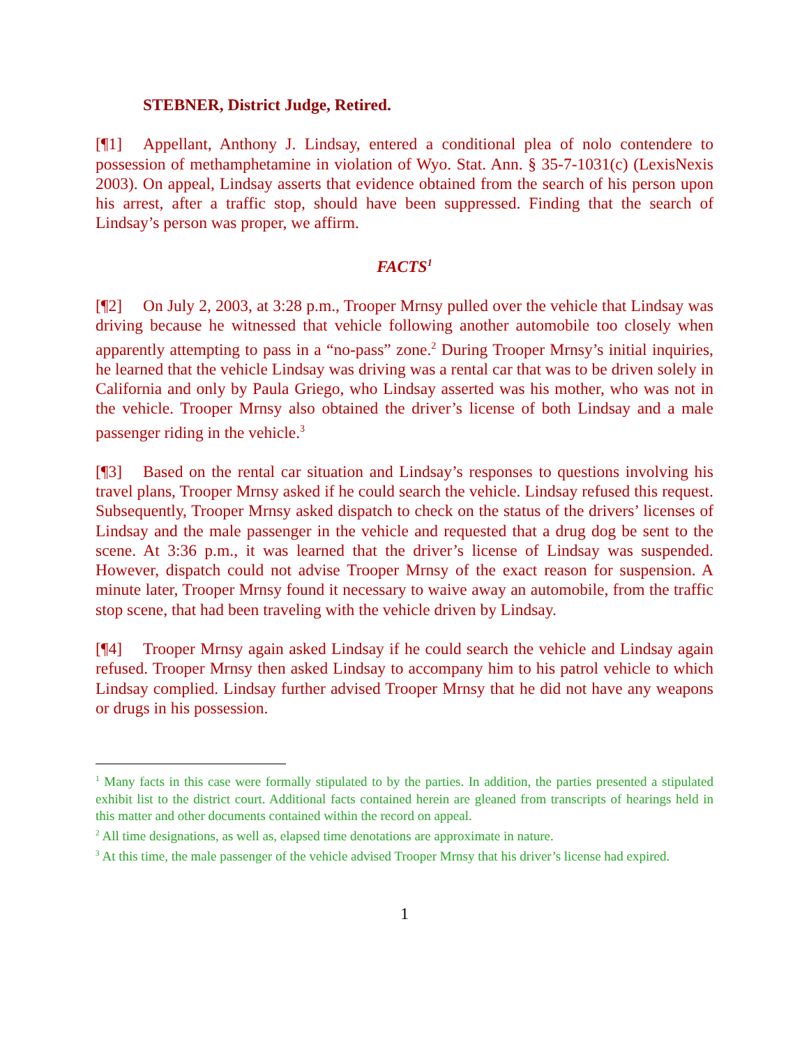STEBNER, District Judge, Retired.
[¶1] Appellant, Anthony J. Lindsay, entered a conditional plea of nolo contendere to possession of methamphetamine in violation of Wyo. Stat. Ann. § 35-7-1031(c) (LexisNexis 2003). On appeal, Lindsay asserts that evidence obtained from the search of his person upon his arrest, after a traffic stop, should have been suppressed. Finding that the search of Lindsay’s person was proper, we affirm.
FACTS<sup>1</sup>
[¶2] On July 2, 2003, at 3:28 p.m., Trooper Mrnsy pulled over the vehicle that Lindsay was driving because he witnessed that vehicle following another automobile too closely when apparently attempting to pass in a “no-pass” zone.<sup>2</sup> During Trooper Mrnsy’s initial inquiries, he learned that the vehicle Lindsay was driving was a rental car that was to be driven solely in California and only by Paula Griego, who Lindsay asserted was his mother, who was not in the vehicle. Trooper Mrnsy also obtained the driver’s license of both Lindsay and a male passenger riding in the vehicle.<sup>3</sup>
[¶3] Based on the rental car situation and Lindsay’s responses to questions involving his travel plans, Trooper Mrnsy asked if he could search the vehicle. Lindsay refused this request. Subsequently, Trooper Mrnsy asked dispatch to check on the status of the drivers’ licenses of Lindsay and the male passenger in the vehicle and requested that a drug dog be sent to the scene. At 3:36 p.m., it was learned that the driver’s license of Lindsay was suspended. However, dispatch could not advise Trooper Mrnsy of the exact reason for suspension. A minute later, Trooper Mrnsy found it necessary to waive away an automobile, from the traffic stop scene, that had been traveling with the vehicle driven by Lindsay.
[¶4] Trooper Mrnsy again asked Lindsay if he could search the vehicle and Lindsay again refused. Trooper Mrnsy then asked Lindsay to accompany him to his patrol vehicle to which Lindsay complied. Lindsay further advised Trooper Mrnsy that he did not have any weapons or drugs in his possession.
<sup>1</sup> Many facts in this case were formally stipulated to by the parties. In addition, the parties presented a stipulated exhibit list to the district court. Additional facts contained herein are gleaned from transcripts of hearings held in this matter and other documents contained within the record on appeal.
<sup>2</sup> All time designations, as well as, elapsed time denotations are approximate in nature.
<sup>3</sup> At this time, the male passenger of the vehicle advised Trooper Mrnsy that his driver’s license had expired.
1